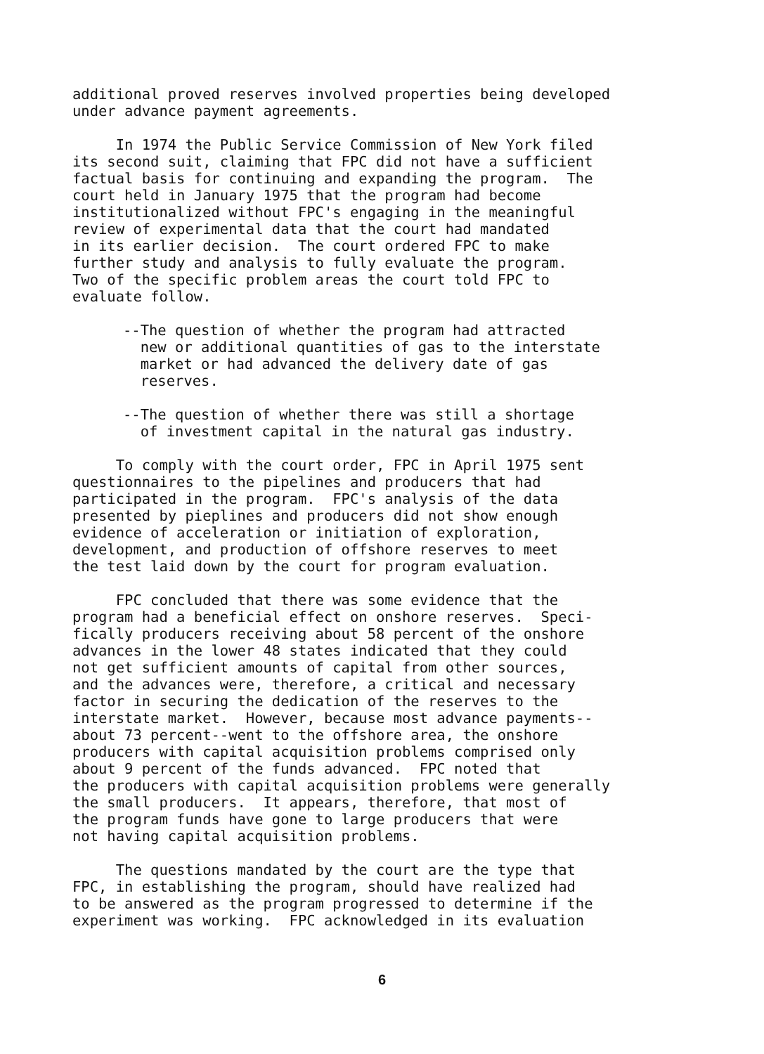additional proved reserves involved properties being developed under advance payment agreements.
In 1974 the Public Service Commission of New York filed its second suit, claiming that FPC did not have a sufficient factual basis for continuing and expanding the program. The court held in January 1975 that the program had become institutionalized without FPC's engaging in the meaningful review of experimental data that the court had mandated in its earlier decision. The court ordered FPC to make further study and analysis to fully evaluate the program. Two of the specific problem areas the court told FPC to evaluate follow.
--The question of whether the program had attracted new or additional quantities of gas to the interstate market or had advanced the delivery date of gas reserves.
--The question of whether there was still a shortage of investment capital in the natural gas industry.
To comply with the court order, FPC in April 1975 sent questionnaires to the pipelines and producers that had participated in the program. FPC's analysis of the data presented by pieplines and producers did not show enough evidence of acceleration or initiation of exploration, development, and production of offshore reserves to meet the test laid down by the court for program evaluation.
FPC concluded that there was some evidence that the program had a beneficial effect on onshore reserves. Speci- fically producers receiving about 58 percent of the onshore advances in the lower 48 states indicated that they could not get sufficient amounts of capital from other sources, and the advances were, therefore, a critical and necessary factor in securing the dedication of the reserves to the interstate market. However, because most advance payments-- about 73 percent--went to the offshore area, the onshore producers with capital acquisition problems comprised only about 9 percent of the funds advanced. FPC noted that the producers with capital acquisition problems were generally the small producers. It appears, therefore, that most of the program funds have gone to large producers that were not having capital acquisition problems.
The questions mandated by the court are the type that FPC, in establishing the program, should have realized had to be answered as the program progressed to determine if the experiment was working. FPC acknowledged in its evaluation
6